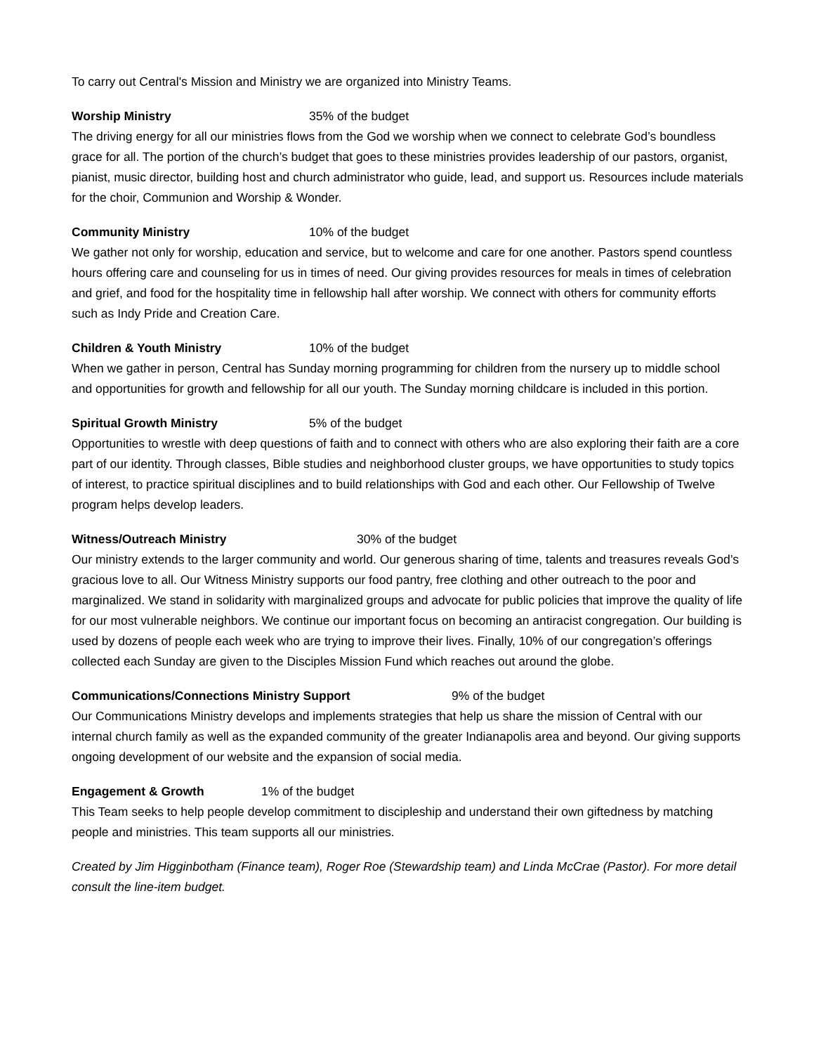To carry out Central's Mission and Ministry we are organized into Ministry Teams.
Worship Ministry 35% of the budget
The driving energy for all our ministries flows from the God we worship when we connect to celebrate God’s boundless grace for all. The portion of the church’s budget that goes to these ministries provides leadership of our pastors, organist, pianist, music director, building host and church administrator who guide, lead, and support us. Resources include materials for the choir, Communion and Worship & Wonder.
Community Ministry 10% of the budget
We gather not only for worship, education and service, but to welcome and care for one another. Pastors spend countless hours offering care and counseling for us in times of need. Our giving provides resources for meals in times of celebration and grief, and food for the hospitality time in fellowship hall after worship. We connect with others for community efforts such as Indy Pride and Creation Care.
Children & Youth Ministry 10% of the budget
When we gather in person, Central has Sunday morning programming for children from the nursery up to middle school and opportunities for growth and fellowship for all our youth. The Sunday morning childcare is included in this portion.
Spiritual Growth Ministry 5% of the budget
Opportunities to wrestle with deep questions of faith and to connect with others who are also exploring their faith are a core part of our identity. Through classes, Bible studies and neighborhood cluster groups, we have opportunities to study topics of interest, to practice spiritual disciplines and to build relationships with God and each other. Our Fellowship of Twelve program helps develop leaders.
Witness/Outreach Ministry 30% of the budget
Our ministry extends to the larger community and world. Our generous sharing of time, talents and treasures reveals God’s gracious love to all. Our Witness Ministry supports our food pantry, free clothing and other outreach to the poor and marginalized. We stand in solidarity with marginalized groups and advocate for public policies that improve the quality of life for our most vulnerable neighbors. We continue our important focus on becoming an antiracist congregation. Our building is used by dozens of people each week who are trying to improve their lives. Finally, 10% of our congregation’s offerings collected each Sunday are given to the Disciples Mission Fund which reaches out around the globe.
Communications/Connections Ministry Support 9% of the budget
Our Communications Ministry develops and implements strategies that help us share the mission of Central with our internal church family as well as the expanded community of the greater Indianapolis area and beyond. Our giving supports ongoing development of our website and the expansion of social media.
Engagement & Growth 1% of the budget
This Team seeks to help people develop commitment to discipleship and understand their own giftedness by matching people and ministries. This team supports all our ministries.
Created by Jim Higginbotham (Finance team), Roger Roe (Stewardship team) and Linda McCrae (Pastor). For more detail consult the line-item budget.